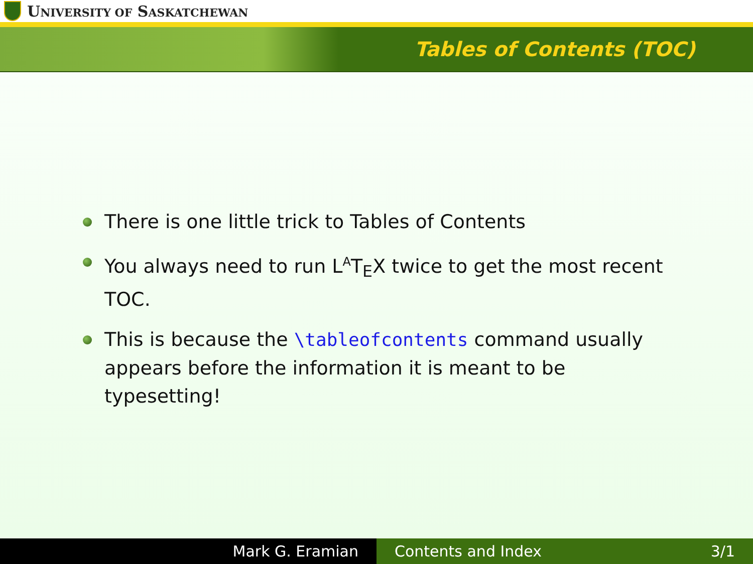UNIVERSITY OF SASKATCHEWAN
Tables of Contents (TOC)
There is one little trick to Tables of Contents
You always need to run L<sup>A</sup>T<sub>E</sub>X twice to get the most recent TOC.
This is because the \tableofcontents command usually appears before the information it is meant to be typesetting!
Mark G. Eramian Contents and Index 3/1